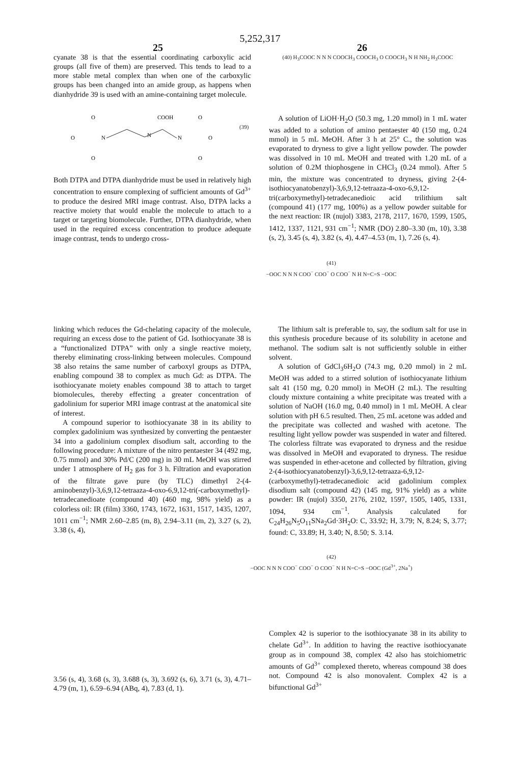5,252,317
25 26
cyanate 38 is that the essential coordinating carboxylic acid groups (all five of them) are preserved. This tends to lead to a more stable metal complex than when one of the carboxylic groups has been changed into an amide group, as happens when dianhydride 39 is used with an amine-containing target molecule.
O
COOH
O
O
N
N
N
O
O
O
(39)
Both DTPA and DTPA dianhydride must be used in relatively high concentration to ensure complexing of sufficient amounts of Gd<sup>3+</sup> to produce the desired MRI image contrast. Also, DTPA lacks a reactive moiety that would enable the molecule to attach to a target or targeting biomolecule. Further, DTPA dianhydride, when used in the required excess concentration to produce adequate image contrast, tends to undergo cross-
(40) H<sub>3</sub>COOC N N N COOCH<sub>3</sub> COOCH<sub>3</sub> O COOCH<sub>3</sub> N H NH<sub>2</sub> H<sub>3</sub>COOC
A solution of LiOH·H<sub>2</sub>O (50.3 mg, 1.20 mmol) in 1 mL water was added to a solution of amino pentaester 40 (150 mg, 0.24 mmol) in 5 mL MeOH. After 3 h at 25° C., the solution was evaporated to dryness to give a light yellow powder. The powder was dissolved in 10 mL MeOH and treated with 1.20 mL of a solution of 0.2M thiophosgene in CHCl<sub>3</sub> (0.24 mmol). After 5 min, the mixture was concentrated to dryness, giving 2-(4-isothiocyanatobenzyl)-3,6,9,12-tetraaza-4-oxo-6,9,12-tri(carboxymethyl)-tetradecanedioic acid trilithium salt (compound 41) (177 mg, 100%) as a yellow powder suitable for the next reaction: IR (nujol) 3383, 2178, 2117, 1670, 1599, 1505, 1412, 1337, 1121, 931 cm<sup>−1</sup>; NMR (DO) 2.80–3.30 (m, 10), 3.38 (s, 2), 3.45 (s, 4), 3.82 (s, 4), 4.47–4.53 (m, 1), 7.26 (s, 4).
(41)
−OOC N N N COO<sup>−</sup> COO<sup>−</sup> O COO<sup>−</sup> N H N=C=S −OOC
linking which reduces the Gd-chelating capacity of the molecule, requiring an excess dose to the patient of Gd. Isothiocyanate 38 is a “functionalized DTPA” with only a single reactive moiety, thereby eliminating cross-linking between molecules. Compound 38 also retains the same number of carboxyl groups as DTPA, enabling compound 38 to complex as much Gd: as DTPA. The isothiocyanate moiety enables compound 38 to attach to target biomolecules, thereby effecting a greater concentration of gadolinium for superior MRI image contrast at the anatomical site of interest.
A compound superior to isothiocyanate 38 in its ability to complex gadolinium was synthesized by converting the pentaester 34 into a gadolinium complex disodium salt, according to the following procedure: A mixture of the nitro pentaester 34 (492 mg, 0.75 mmol) and 30% Pd/C (200 mg) in 30 mL MeOH was stirred under 1 atmosphere of H<sub>2</sub> gas for 3 h. Filtration and evaporation of the filtrate gave pure (by TLC) dimethyl 2-(4-aminobenzyl)-3,6,9,12-tetraaza-4-oxo-6,9,12-tri(-carboxymethyl)-tetradecanedioate (compound 40) (460 mg, 98% yield) as a colorless oil: IR (film) 3360, 1743, 1672, 1631, 1517, 1435, 1207, 1011 cm<sup>−1</sup>; NMR 2.60–2.85 (m, 8), 2.94–3.11 (m, 2), 3.27 (s, 2), 3.38 (s, 4),
The lithium salt is preferable to, say, the sodium salt for use in this synthesis procedure because of its solubility in acetone and methanol. The sodium salt is not sufficiently soluble in either solvent.
A solution of GdCl<sub>3</sub>6H<sub>2</sub>O (74.3 mg, 0.20 mmol) in 2 mL MeOH was added to a stirred solution of isothiocyanate lithium salt 41 (150 mg, 0.20 mmol) in MeOH (2 mL). The resulting cloudy mixture containing a white precipitate was treated with a solution of NaOH (16.0 mg, 0.40 mmol) in 1 mL MeOH. A clear solution with pH 6.5 resulted. Then, 25 mL acetone was added and the precipitate was collected and washed with acetone. The resulting light yellow powder was suspended in water and filtered. The colorless filtrate was evaporated to dryness and the residue was dissolved in MeOH and evaporated to dryness. The residue was suspended in ether-acetone and collected by filtration, giving 2-(4-isothiocyanatobenzyl)-3,6,9,12-tetraaza-6,9,12-(carboxymethyl)-tetradecanedioic acid gadolinium complex disodium salt (compound 42) (145 mg, 91% yield) as a white powder: IR (nujol) 3350, 2176, 2102, 1597, 1505, 1405, 1331, 1094, 934 cm<sup>−1</sup>. Analysis calculated for C<sub>24</sub>H<sub>26</sub>N<sub>5</sub>O<sub>11</sub>SNa<sub>2</sub>Gd·3H<sub>2</sub>O: C, 33.92; H, 3.79; N, 8.24; S, 3.77; found: C, 33.89; H, 3.40; N, 8.50; S. 3.14.
(42)
−OOC N N N COO<sup>−</sup> COO<sup>−</sup> O COO<sup>−</sup> N H N=C=S −OOC (Gd<sup>3+</sup>, 2Na<sup>+</sup>)
3.56 (s, 4), 3.68 (s, 3), 3.688 (s, 3), 3.692 (s, 6), 3.71 (s, 3), 4.71–4.79 (m, 1), 6.59–6.94 (ABq, 4), 7.83 (d, 1).
Complex 42 is superior to the isothiocyanate 38 in its ability to chelate Gd<sup>3+</sup>. In addition to having the reactive isothiocyanate group as in compound 38, complex 42 also has stoichiometric amounts of Gd<sup>3+</sup> complexed thereto, whereas compound 38 does not. Compound 42 is also monovalent. Complex 42 is a bifunctional Gd<sup>3+</sup>